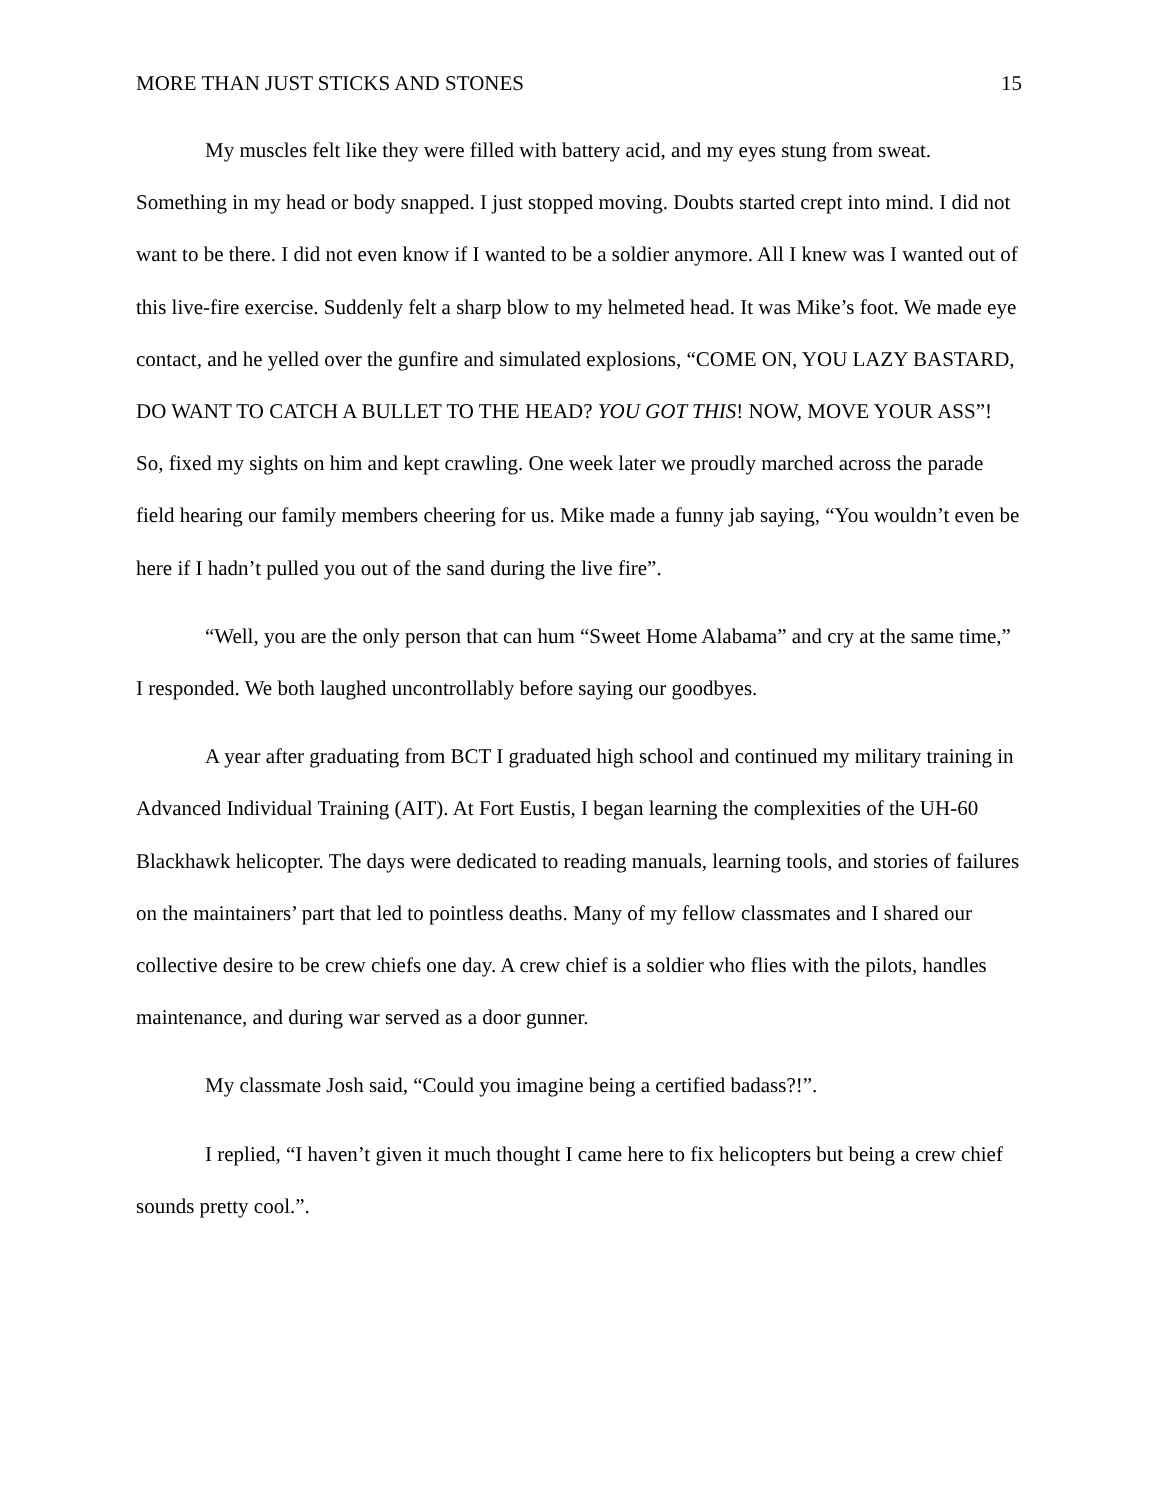MORE THAN JUST STICKS AND STONES 15
My muscles felt like they were filled with battery acid, and my eyes stung from sweat. Something in my head or body snapped. I just stopped moving. Doubts started crept into mind. I did not want to be there. I did not even know if I wanted to be a soldier anymore. All I knew was I wanted out of this live-fire exercise. Suddenly felt a sharp blow to my helmeted head. It was Mike’s foot. We made eye contact, and he yelled over the gunfire and simulated explosions, “COME ON, YOU LAZY BASTARD, DO WANT TO CATCH A BULLET TO THE HEAD? YOU GOT THIS! NOW, MOVE YOUR ASS”! So, fixed my sights on him and kept crawling. One week later we proudly marched across the parade field hearing our family members cheering for us. Mike made a funny jab saying, “You wouldn’t even be here if I hadn’t pulled you out of the sand during the live fire”.
“Well, you are the only person that can hum “Sweet Home Alabama” and cry at the same time,” I responded. We both laughed uncontrollably before saying our goodbyes.
A year after graduating from BCT I graduated high school and continued my military training in Advanced Individual Training (AIT). At Fort Eustis, I began learning the complexities of the UH-60 Blackhawk helicopter. The days were dedicated to reading manuals, learning tools, and stories of failures on the maintainers’ part that led to pointless deaths. Many of my fellow classmates and I shared our collective desire to be crew chiefs one day. A crew chief is a soldier who flies with the pilots, handles maintenance, and during war served as a door gunner.
My classmate Josh said, “Could you imagine being a certified badass?!”.
I replied, “I haven’t given it much thought I came here to fix helicopters but being a crew chief sounds pretty cool.”.